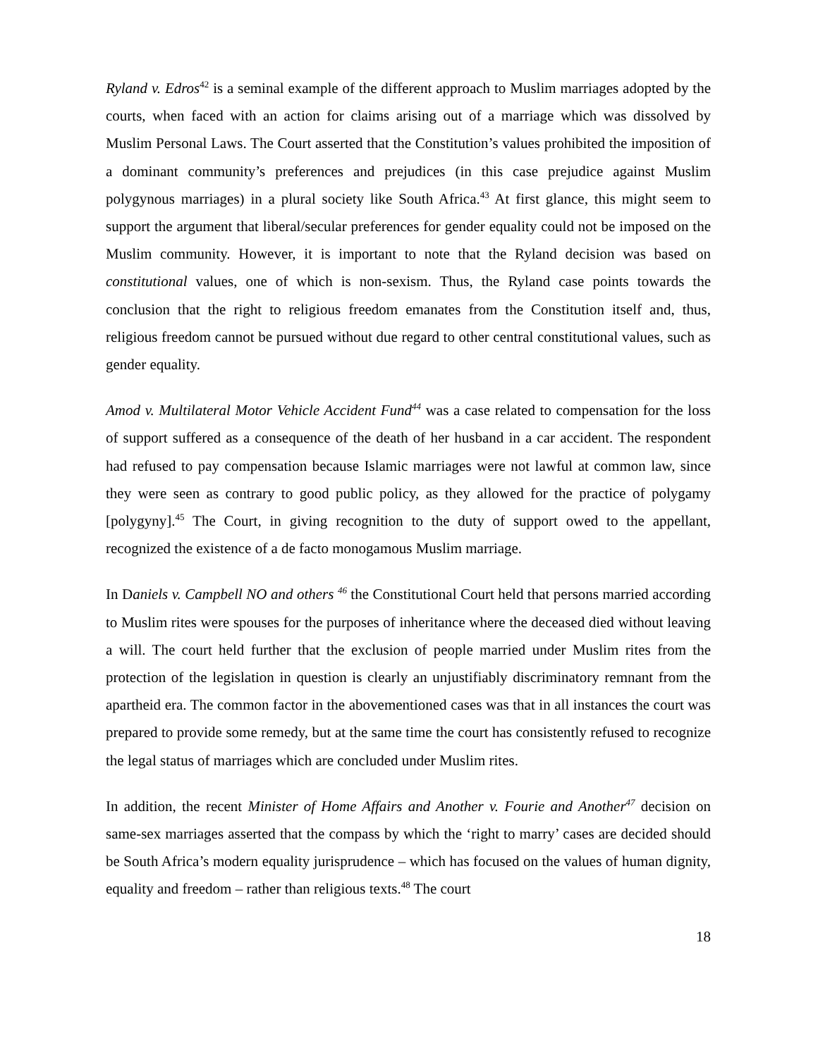Ryland v. Edros<sup>42</sup> is a seminal example of the different approach to Muslim marriages adopted by the courts, when faced with an action for claims arising out of a marriage which was dissolved by Muslim Personal Laws. The Court asserted that the Constitution’s values prohibited the imposition of a dominant community’s preferences and prejudices (in this case prejudice against Muslim polygynous marriages) in a plural society like South Africa.<sup>43</sup> At first glance, this might seem to support the argument that liberal/secular preferences for gender equality could not be imposed on the Muslim community. However, it is important to note that the Ryland decision was based on constitutional values, one of which is non-sexism. Thus, the Ryland case points towards the conclusion that the right to religious freedom emanates from the Constitution itself and, thus, religious freedom cannot be pursued without due regard to other central constitutional values, such as gender equality.
Amod v. Multilateral Motor Vehicle Accident Fund<sup>44</sup> was a case related to compensation for the loss of support suffered as a consequence of the death of her husband in a car accident. The respondent had refused to pay compensation because Islamic marriages were not lawful at common law, since they were seen as contrary to good public policy, as they allowed for the practice of polygamy [polygyny].<sup>45</sup> The Court, in giving recognition to the duty of support owed to the appellant, recognized the existence of a de facto monogamous Muslim marriage.
In Daniels v. Campbell NO and others <sup>46</sup> the Constitutional Court held that persons married according to Muslim rites were spouses for the purposes of inheritance where the deceased died without leaving a will. The court held further that the exclusion of people married under Muslim rites from the protection of the legislation in question is clearly an unjustifiably discriminatory remnant from the apartheid era. The common factor in the abovementioned cases was that in all instances the court was prepared to provide some remedy, but at the same time the court has consistently refused to recognize the legal status of marriages which are concluded under Muslim rites.
In addition, the recent Minister of Home Affairs and Another v. Fourie and Another<sup>47</sup> decision on same-sex marriages asserted that the compass by which the ‘right to marry’ cases are decided should be South Africa’s modern equality jurisprudence – which has focused on the values of human dignity, equality and freedom – rather than religious texts.<sup>48</sup> The court
18